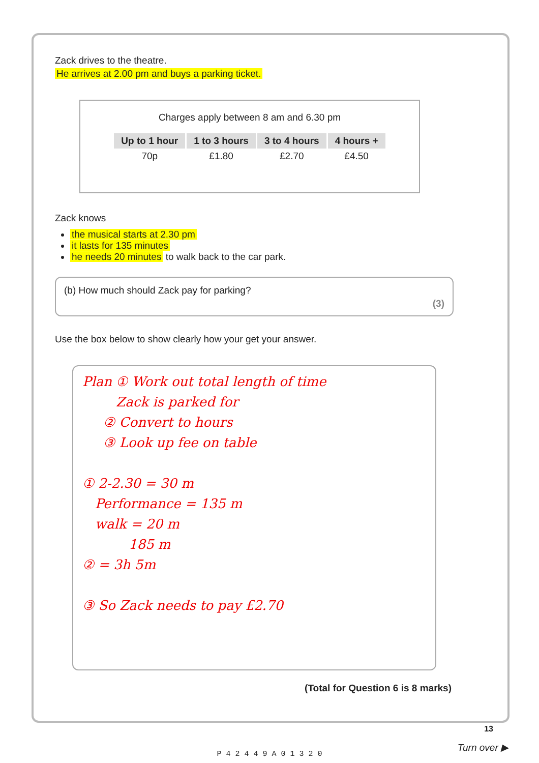Zack drives to the theatre.
He arrives at 2.00 pm and buys a parking ticket.
Charges apply between 8 am and 6.30 pm
| Up to 1 hour | 1 to 3 hours | 3 to 4 hours | 4 hours + |
| --- | --- | --- | --- |
| 70p | £1.80 | £2.70 | £4.50 |
Zack knows
the musical starts at 2.30 pm
it lasts for 135 minutes
he needs 20 minutes to walk back to the car park.
(b) How much should Zack pay for parking?
(3)
Use the box below to show clearly how your get your answer.
Plan ① Work out total length of time
Zack is parked for
② Convert to hours
③ Look up fee on table
① 2-2.30 = 30 m
Performance = 135 m
walk = 20 m
185 m
② = 3h 5m
③ So Zack needs to pay £2.70
(Total for Question 6 is 8 marks)
13
P 4 2 4 4 9 A 0 1 3 2 0
Turn over ▶